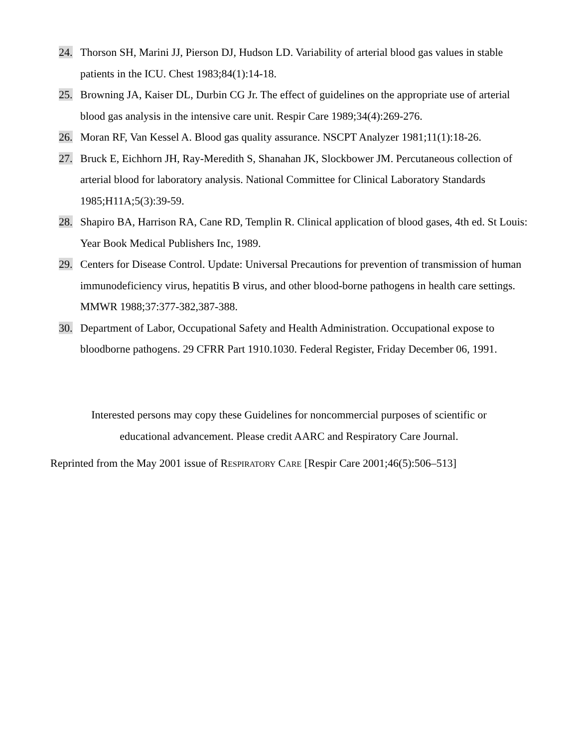24. Thorson SH, Marini JJ, Pierson DJ, Hudson LD. Variability of arterial blood gas values in stable patients in the ICU. Chest 1983;84(1):14-18.
25. Browning JA, Kaiser DL, Durbin CG Jr. The effect of guidelines on the appropriate use of arterial blood gas analysis in the intensive care unit. Respir Care 1989;34(4):269-276.
26. Moran RF, Van Kessel A. Blood gas quality assurance. NSCPT Analyzer 1981;11(1):18-26.
27. Bruck E, Eichhorn JH, Ray-Meredith S, Shanahan JK, Slockbower JM. Percutaneous collection of arterial blood for laboratory analysis. National Committee for Clinical Laboratory Standards 1985;H11A;5(3):39-59.
28. Shapiro BA, Harrison RA, Cane RD, Templin R. Clinical application of blood gases, 4th ed. St Louis: Year Book Medical Publishers Inc, 1989.
29. Centers for Disease Control. Update: Universal Precautions for prevention of transmission of human immunodeficiency virus, hepatitis B virus, and other blood-borne pathogens in health care settings. MMWR 1988;37:377-382,387-388.
30. Department of Labor, Occupational Safety and Health Administration. Occupational expose to bloodborne pathogens. 29 CFRR Part 1910.1030. Federal Register, Friday December 06, 1991.
Interested persons may copy these Guidelines for noncommercial purposes of scientific or educational advancement. Please credit AARC and Respiratory Care Journal.
Reprinted from the May 2001 issue of RESPIRATORY CARE [Respir Care 2001;46(5):506–513]